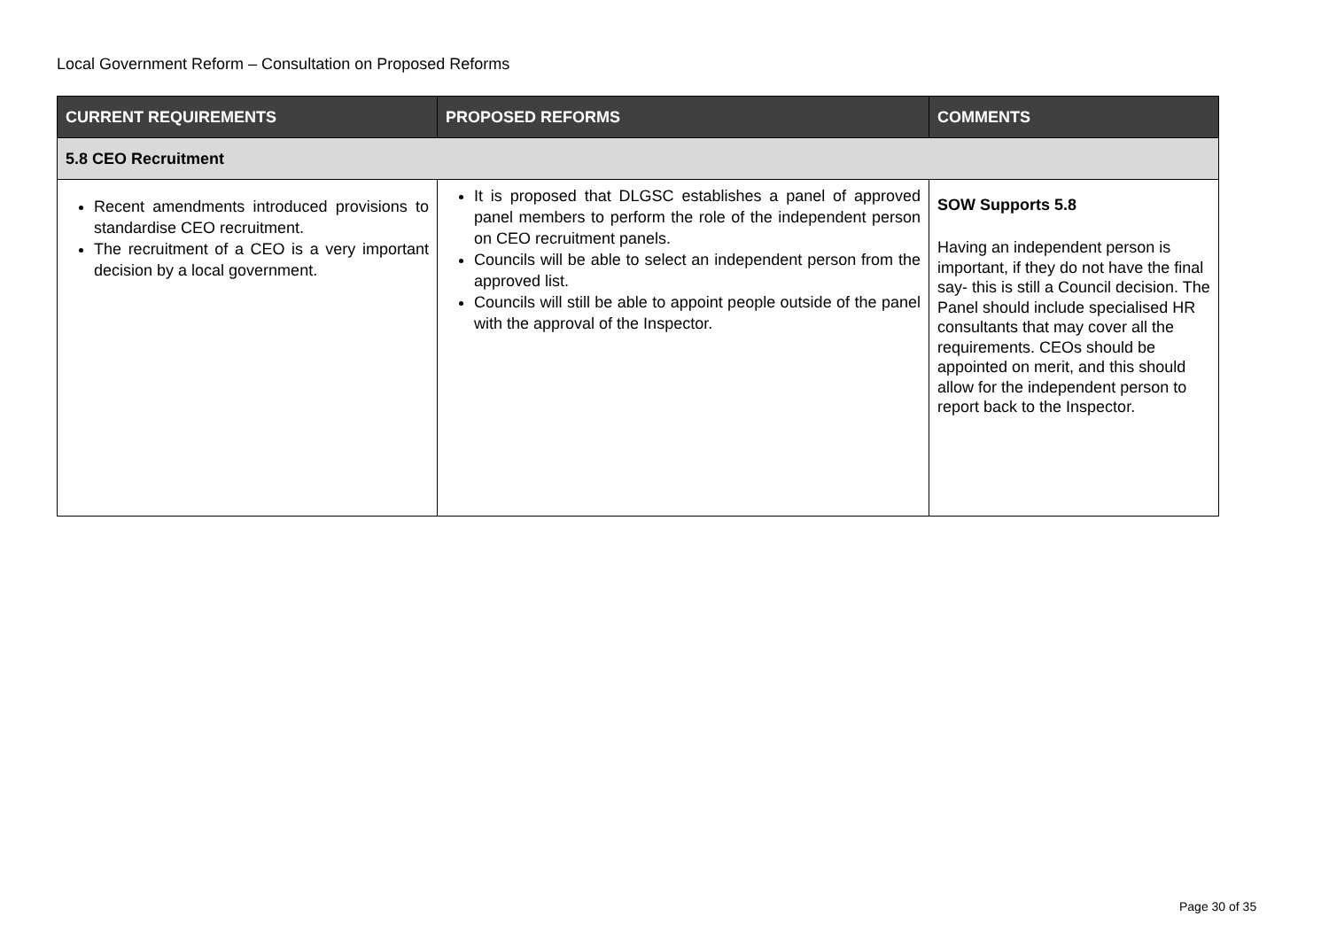Local Government Reform – Consultation on Proposed Reforms
| CURRENT REQUIREMENTS | PROPOSED REFORMS | COMMENTS |
| --- | --- | --- |
| 5.8 CEO Recruitment | | |
| Recent amendments introduced provisions to standardise CEO recruitment. The recruitment of a CEO is a very important decision by a local government. | It is proposed that DLGSC establishes a panel of approved panel members to perform the role of the independent person on CEO recruitment panels. Councils will be able to select an independent person from the approved list. Councils will still be able to appoint people outside of the panel with the approval of the Inspector. | SOW Supports 5.8 Having an independent person is important, if they do not have the final say- this is still a Council decision. The Panel should include specialised HR consultants that may cover all the requirements. CEOs should be appointed on merit, and this should allow for the independent person to report back to the Inspector. |
Page 30 of 35